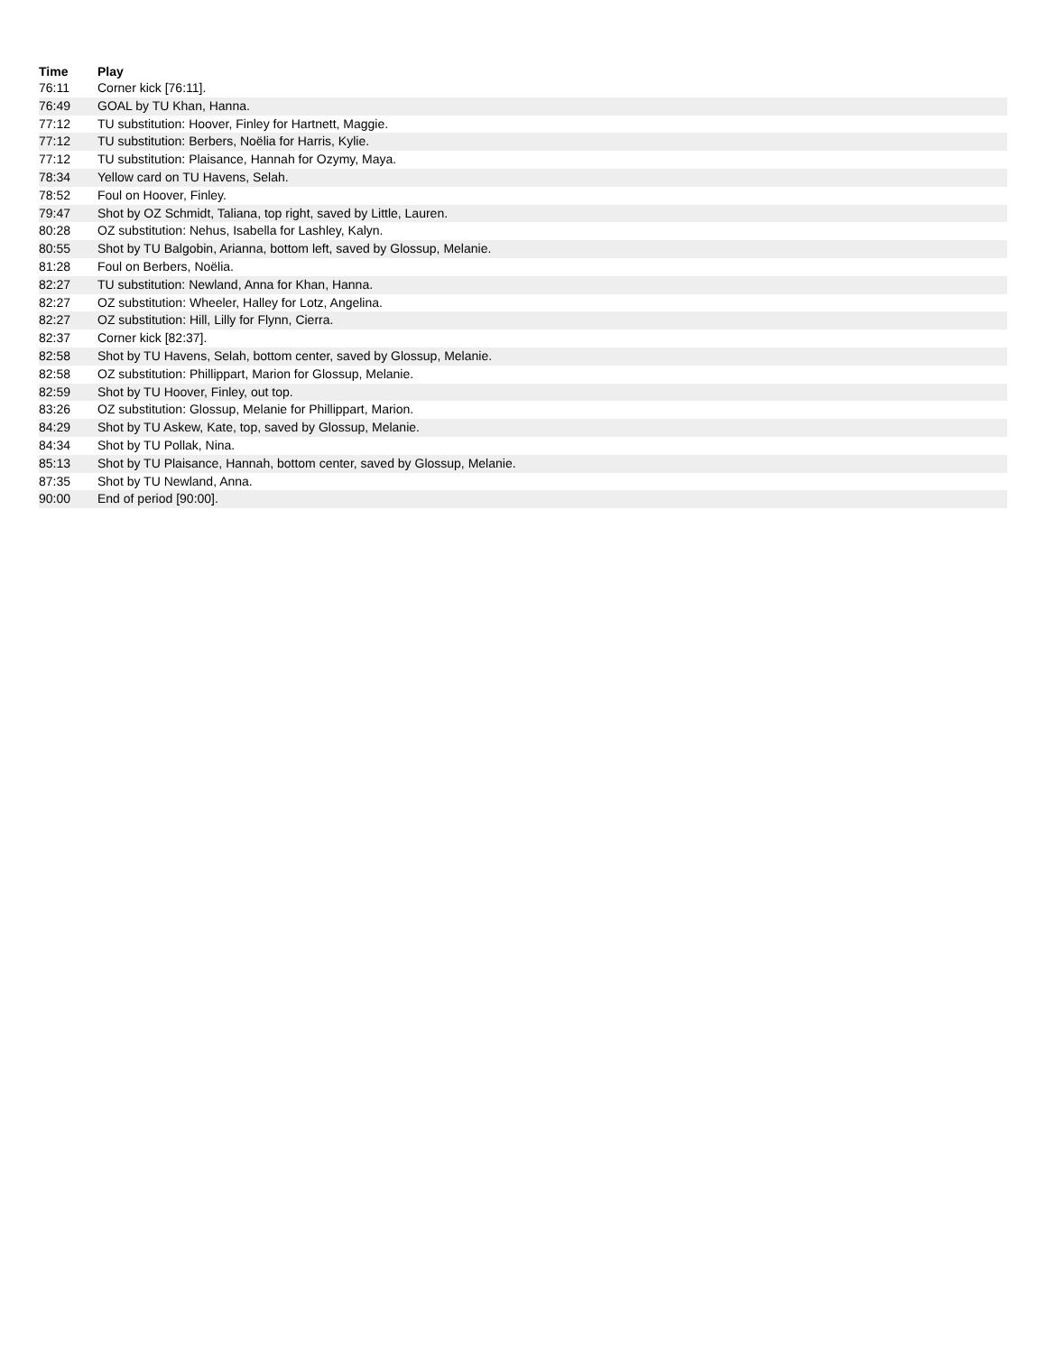| Time | Play |
| --- | --- |
| 76:11 | Corner kick [76:11]. |
| 76:49 | GOAL by TU Khan, Hanna. |
| 77:12 | TU substitution: Hoover, Finley for Hartnett, Maggie. |
| 77:12 | TU substitution: Berbers, Noëlia for Harris, Kylie. |
| 77:12 | TU substitution: Plaisance, Hannah for Ozymy, Maya. |
| 78:34 | Yellow card on TU Havens, Selah. |
| 78:52 | Foul on Hoover, Finley. |
| 79:47 | Shot by OZ Schmidt, Taliana, top right, saved by Little, Lauren. |
| 80:28 | OZ substitution: Nehus, Isabella for Lashley, Kalyn. |
| 80:55 | Shot by TU Balgobin, Arianna, bottom left, saved by Glossup, Melanie. |
| 81:28 | Foul on Berbers, Noëlia. |
| 82:27 | TU substitution: Newland, Anna for Khan, Hanna. |
| 82:27 | OZ substitution: Wheeler, Halley for Lotz, Angelina. |
| 82:27 | OZ substitution: Hill, Lilly for Flynn, Cierra. |
| 82:37 | Corner kick [82:37]. |
| 82:58 | Shot by TU Havens, Selah, bottom center, saved by Glossup, Melanie. |
| 82:58 | OZ substitution: Phillippart, Marion for Glossup, Melanie. |
| 82:59 | Shot by TU Hoover, Finley, out top. |
| 83:26 | OZ substitution: Glossup, Melanie for Phillippart, Marion. |
| 84:29 | Shot by TU Askew, Kate, top, saved by Glossup, Melanie. |
| 84:34 | Shot by TU Pollak, Nina. |
| 85:13 | Shot by TU Plaisance, Hannah, bottom center, saved by Glossup, Melanie. |
| 87:35 | Shot by TU Newland, Anna. |
| 90:00 | End of period [90:00]. |